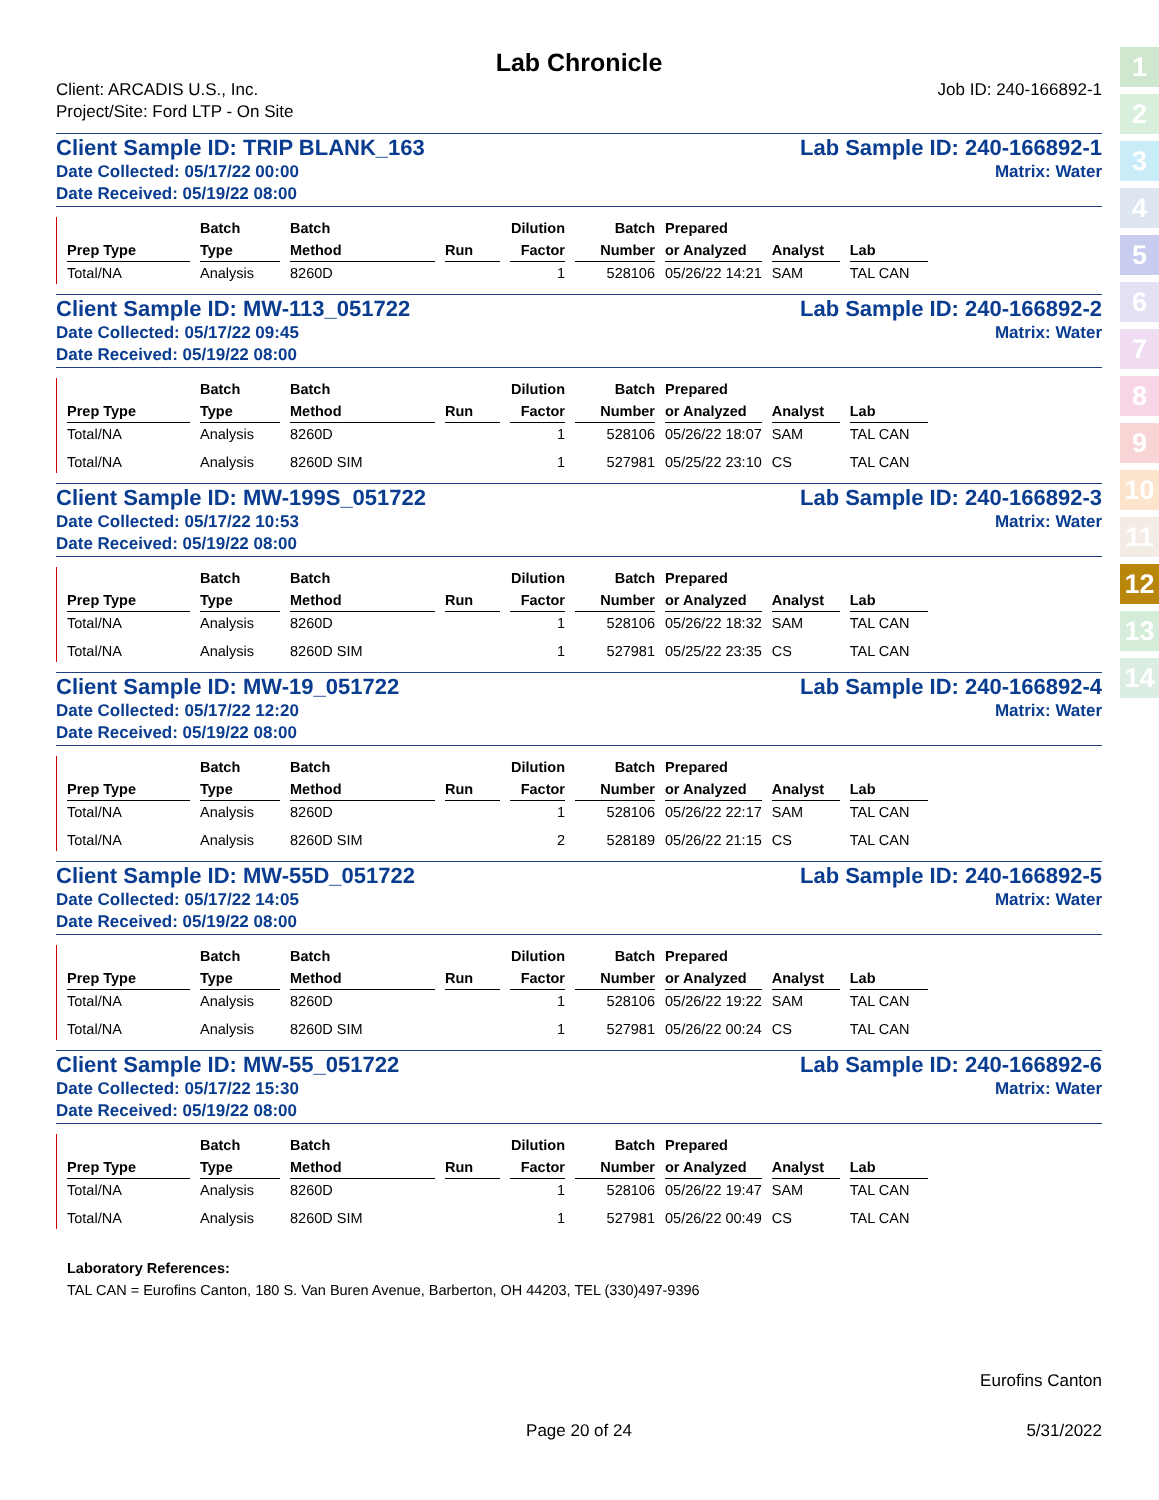1
2
3
4
5
6
7
8
9
10
11
12
13
14
Lab Chronicle
Client: ARCADIS U.S., Inc.
Project/Site: Ford LTP - On Site
Job ID: 240-166892-1
Client Sample ID: TRIP BLANK_163 Lab Sample ID: 240-166892-1
Date Collected: 05/17/22 00:00 Matrix: Water
Date Received: 05/19/22 08:00
| Prep Type | Batch Type | Batch Method | Run | Dilution Factor | Batch Number | Prepared or Analyzed | Analyst | Lab |
| --- | --- | --- | --- | --- | --- | --- | --- | --- |
| Total/NA | Analysis | 8260D | | 1 | 528106 | 05/26/22 14:21 | SAM | TAL CAN |
Client Sample ID: MW-113_051722 Lab Sample ID: 240-166892-2
Date Collected: 05/17/22 09:45 Matrix: Water
Date Received: 05/19/22 08:00
| Prep Type | Batch Type | Batch Method | Run | Dilution Factor | Batch Number | Prepared or Analyzed | Analyst | Lab |
| --- | --- | --- | --- | --- | --- | --- | --- | --- |
| Total/NA | Analysis | 8260D | | 1 | 528106 | 05/26/22 18:07 | SAM | TAL CAN |
| Total/NA | Analysis | 8260D SIM | | 1 | 527981 | 05/25/22 23:10 | CS | TAL CAN |
Client Sample ID: MW-199S_051722 Lab Sample ID: 240-166892-3
Date Collected: 05/17/22 10:53 Matrix: Water
Date Received: 05/19/22 08:00
| Prep Type | Batch Type | Batch Method | Run | Dilution Factor | Batch Number | Prepared or Analyzed | Analyst | Lab |
| --- | --- | --- | --- | --- | --- | --- | --- | --- |
| Total/NA | Analysis | 8260D | | 1 | 528106 | 05/26/22 18:32 | SAM | TAL CAN |
| Total/NA | Analysis | 8260D SIM | | 1 | 527981 | 05/25/22 23:35 | CS | TAL CAN |
Client Sample ID: MW-19_051722 Lab Sample ID: 240-166892-4
Date Collected: 05/17/22 12:20 Matrix: Water
Date Received: 05/19/22 08:00
| Prep Type | Batch Type | Batch Method | Run | Dilution Factor | Batch Number | Prepared or Analyzed | Analyst | Lab |
| --- | --- | --- | --- | --- | --- | --- | --- | --- |
| Total/NA | Analysis | 8260D | | 1 | 528106 | 05/26/22 22:17 | SAM | TAL CAN |
| Total/NA | Analysis | 8260D SIM | | 2 | 528189 | 05/26/22 21:15 | CS | TAL CAN |
Client Sample ID: MW-55D_051722 Lab Sample ID: 240-166892-5
Date Collected: 05/17/22 14:05 Matrix: Water
Date Received: 05/19/22 08:00
| Prep Type | Batch Type | Batch Method | Run | Dilution Factor | Batch Number | Prepared or Analyzed | Analyst | Lab |
| --- | --- | --- | --- | --- | --- | --- | --- | --- |
| Total/NA | Analysis | 8260D | | 1 | 528106 | 05/26/22 19:22 | SAM | TAL CAN |
| Total/NA | Analysis | 8260D SIM | | 1 | 527981 | 05/26/22 00:24 | CS | TAL CAN |
Client Sample ID: MW-55_051722 Lab Sample ID: 240-166892-6
Date Collected: 05/17/22 15:30 Matrix: Water
Date Received: 05/19/22 08:00
| Prep Type | Batch Type | Batch Method | Run | Dilution Factor | Batch Number | Prepared or Analyzed | Analyst | Lab |
| --- | --- | --- | --- | --- | --- | --- | --- | --- |
| Total/NA | Analysis | 8260D | | 1 | 528106 | 05/26/22 19:47 | SAM | TAL CAN |
| Total/NA | Analysis | 8260D SIM | | 1 | 527981 | 05/26/22 00:49 | CS | TAL CAN |
Laboratory References:
TAL CAN = Eurofins Canton, 180 S. Van Buren Avenue, Barberton, OH 44203, TEL (330)497-9396
Eurofins Canton
Page 20 of 24 5/31/2022